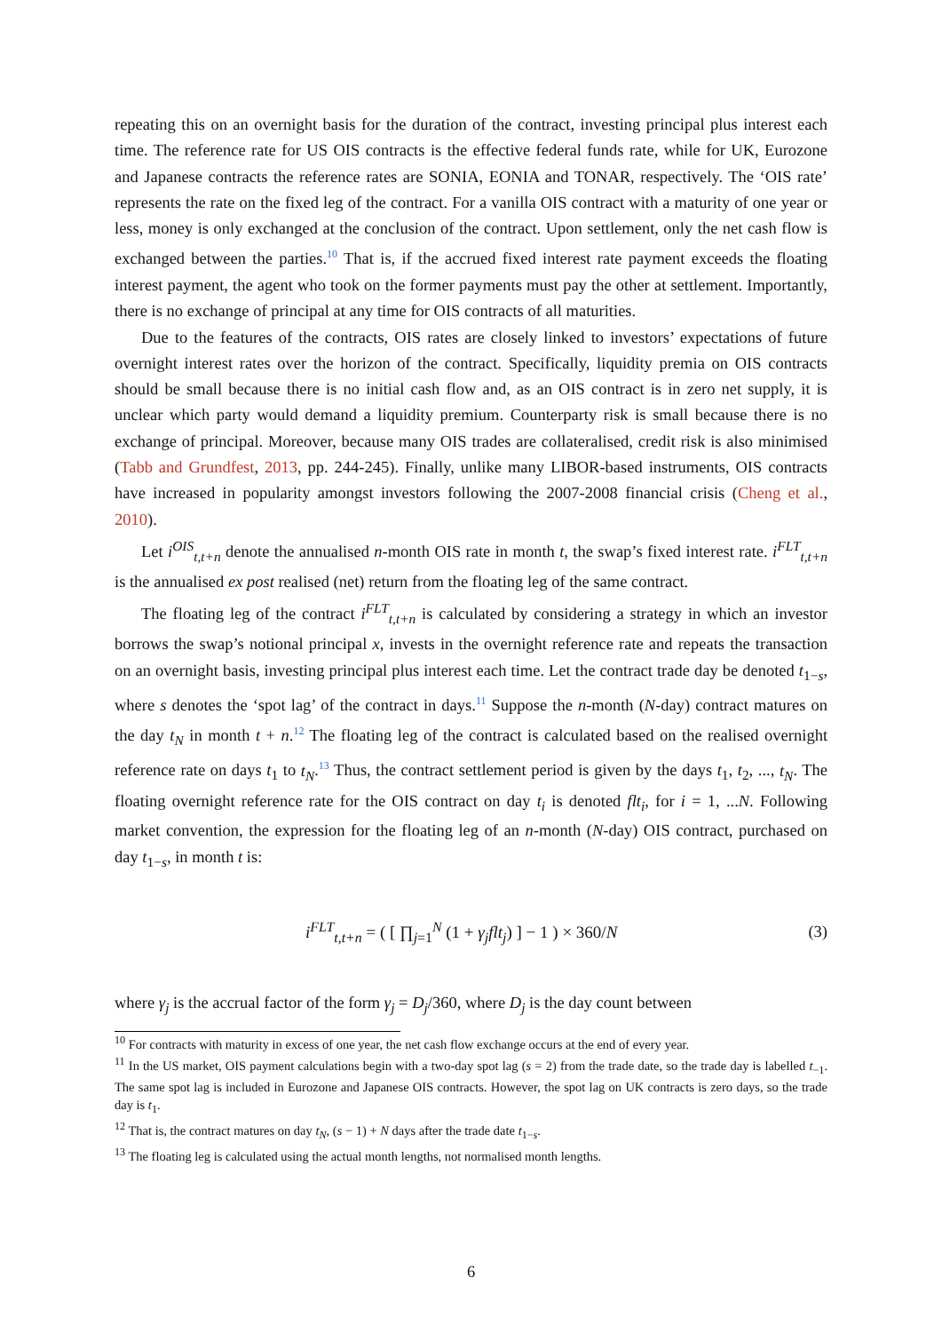repeating this on an overnight basis for the duration of the contract, investing principal plus interest each time. The reference rate for US OIS contracts is the effective federal funds rate, while for UK, Eurozone and Japanese contracts the reference rates are SONIA, EONIA and TONAR, respectively. The ‘OIS rate’ represents the rate on the fixed leg of the contract. For a vanilla OIS contract with a maturity of one year or less, money is only exchanged at the conclusion of the contract. Upon settlement, only the net cash flow is exchanged between the parties.<sup>10</sup> That is, if the accrued fixed interest rate payment exceeds the floating interest payment, the agent who took on the former payments must pay the other at settlement. Importantly, there is no exchange of principal at any time for OIS contracts of all maturities.
Due to the features of the contracts, OIS rates are closely linked to investors’ expectations of future overnight interest rates over the horizon of the contract. Specifically, liquidity premia on OIS contracts should be small because there is no initial cash flow and, as an OIS contract is in zero net supply, it is unclear which party would demand a liquidity premium. Counterparty risk is small because there is no exchange of principal. Moreover, because many OIS trades are collateralised, credit risk is also minimised (Tabb and Grundfest, 2013, pp. 244-245). Finally, unlike many LIBOR-based instruments, OIS contracts have increased in popularity amongst investors following the 2007-2008 financial crisis (Cheng et al., 2010).
Let i<sup>OIS</sup><sub>t,t+n</sub> denote the annualised n-month OIS rate in month t, the swap’s fixed interest rate. i<sup>FLT</sup><sub>t,t+n</sub> is the annualised ex post realised (net) return from the floating leg of the same contract.
The floating leg of the contract i<sup>FLT</sup><sub>t,t+n</sub> is calculated by considering a strategy in which an investor borrows the swap’s notional principal x, invests in the overnight reference rate and repeats the transaction on an overnight basis, investing principal plus interest each time. Let the contract trade day be denoted t<sub>1−s</sub>, where s denotes the ‘spot lag’ of the contract in days.<sup>11</sup> Suppose the n-month (N-day) contract matures on the day t<sub>N</sub> in month t + n.<sup>12</sup> The floating leg of the contract is calculated based on the realised overnight reference rate on days t<sub>1</sub> to t<sub>N</sub>.<sup>13</sup> Thus, the contract settlement period is given by the days t<sub>1</sub>, t<sub>2</sub>, ..., t<sub>N</sub>. The floating overnight reference rate for the OIS contract on day t<sub>i</sub> is denoted flt<sub>i</sub>, for i = 1, ...N. Following market convention, the expression for the floating leg of an n-month (N-day) OIS contract, purchased on day t<sub>1−s</sub>, in month t is:
i<sup>FLT</sup><sub>t,t+n</sub> = ( [ ∏<sub>j=1</sub><sup>N</sup> (1 + γ<sub>j</sub>flt<sub>j</sub>) ] − 1 ) × 360/N
(3)
where γ<sub>j</sub> is the accrual factor of the form γ<sub>j</sub> = D<sub>j</sub>/360, where D<sub>j</sub> is the day count between
<sup>10</sup> For contracts with maturity in excess of one year, the net cash flow exchange occurs at the end of every year.
<sup>11</sup> In the US market, OIS payment calculations begin with a two-day spot lag (s = 2) from the trade date, so the trade day is labelled t<sub>−1</sub>. The same spot lag is included in Eurozone and Japanese OIS contracts. However, the spot lag on UK contracts is zero days, so the trade day is t<sub>1</sub>.
<sup>12</sup> That is, the contract matures on day t<sub>N</sub>, (s − 1) + N days after the trade date t<sub>1−s</sub>.
<sup>13</sup> The floating leg is calculated using the actual month lengths, not normalised month lengths.
6